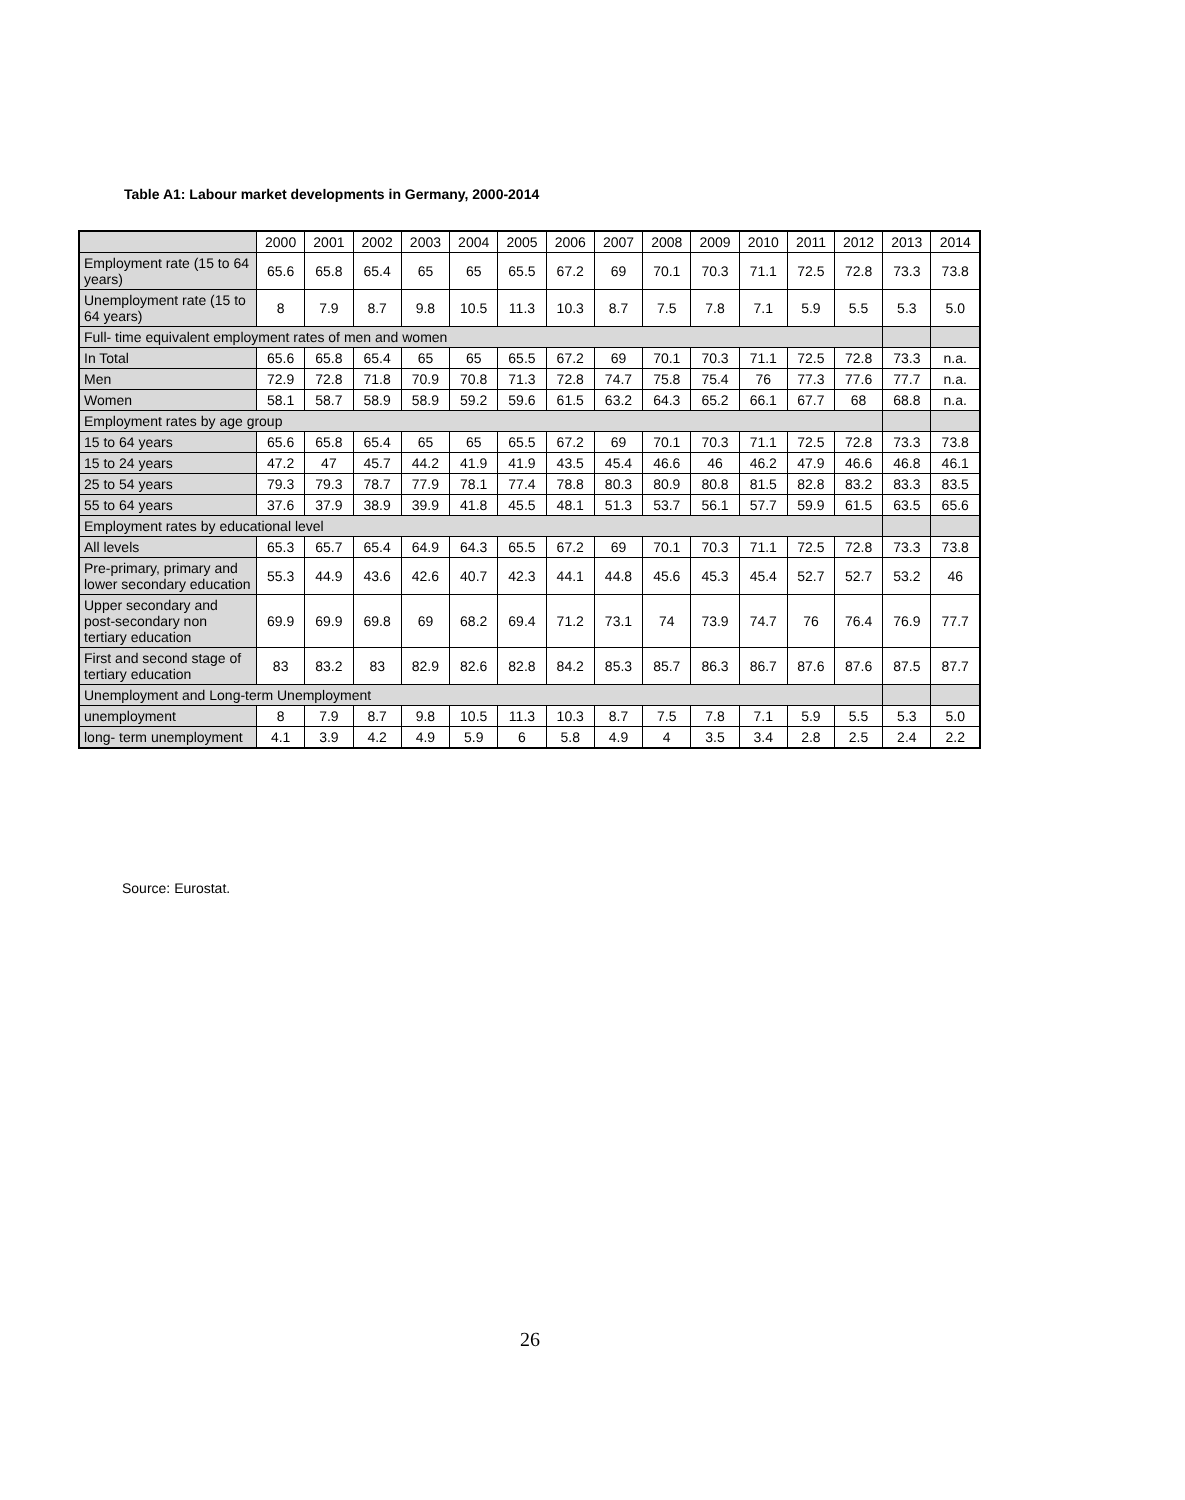Table A1: Labour market developments in Germany, 2000-2014
| | 2000 | 2001 | 2002 | 2003 | 2004 | 2005 | 2006 | 2007 | 2008 | 2009 | 2010 | 2011 | 2012 | 2013 | 2014 |
| --- | --- | --- | --- | --- | --- | --- | --- | --- | --- | --- | --- | --- | --- | --- | --- |
| Employment rate (15 to 64 years) | 65.6 | 65.8 | 65.4 | 65 | 65 | 65.5 | 67.2 | 69 | 70.1 | 70.3 | 71.1 | 72.5 | 72.8 | 73.3 | 73.8 |
| Unemployment rate (15 to 64 years) | 8 | 7.9 | 8.7 | 9.8 | 10.5 | 11.3 | 10.3 | 8.7 | 7.5 | 7.8 | 7.1 | 5.9 | 5.5 | 5.3 | 5.0 |
| Full- time equivalent employment rates of men and women | | | | | | | | | | | | | | | |
| In Total | 65.6 | 65.8 | 65.4 | 65 | 65 | 65.5 | 67.2 | 69 | 70.1 | 70.3 | 71.1 | 72.5 | 72.8 | 73.3 | n.a. |
| Men | 72.9 | 72.8 | 71.8 | 70.9 | 70.8 | 71.3 | 72.8 | 74.7 | 75.8 | 75.4 | 76 | 77.3 | 77.6 | 77.7 | n.a. |
| Women | 58.1 | 58.7 | 58.9 | 58.9 | 59.2 | 59.6 | 61.5 | 63.2 | 64.3 | 65.2 | 66.1 | 67.7 | 68 | 68.8 | n.a. |
| Employment rates by age group | | | | | | | | | | | | | | | |
| 15 to 64 years | 65.6 | 65.8 | 65.4 | 65 | 65 | 65.5 | 67.2 | 69 | 70.1 | 70.3 | 71.1 | 72.5 | 72.8 | 73.3 | 73.8 |
| 15 to 24 years | 47.2 | 47 | 45.7 | 44.2 | 41.9 | 41.9 | 43.5 | 45.4 | 46.6 | 46 | 46.2 | 47.9 | 46.6 | 46.8 | 46.1 |
| 25 to 54 years | 79.3 | 79.3 | 78.7 | 77.9 | 78.1 | 77.4 | 78.8 | 80.3 | 80.9 | 80.8 | 81.5 | 82.8 | 83.2 | 83.3 | 83.5 |
| 55 to 64 years | 37.6 | 37.9 | 38.9 | 39.9 | 41.8 | 45.5 | 48.1 | 51.3 | 53.7 | 56.1 | 57.7 | 59.9 | 61.5 | 63.5 | 65.6 |
| Employment rates by educational level | | | | | | | | | | | | | | | |
| All levels | 65.3 | 65.7 | 65.4 | 64.9 | 64.3 | 65.5 | 67.2 | 69 | 70.1 | 70.3 | 71.1 | 72.5 | 72.8 | 73.3 | 73.8 |
| Pre-primary, primary and lower secondary education | 55.3 | 44.9 | 43.6 | 42.6 | 40.7 | 42.3 | 44.1 | 44.8 | 45.6 | 45.3 | 45.4 | 52.7 | 52.7 | 53.2 | 46 |
| Upper secondary and post-secondary non tertiary education | 69.9 | 69.9 | 69.8 | 69 | 68.2 | 69.4 | 71.2 | 73.1 | 74 | 73.9 | 74.7 | 76 | 76.4 | 76.9 | 77.7 |
| First and second stage of tertiary education | 83 | 83.2 | 83 | 82.9 | 82.6 | 82.8 | 84.2 | 85.3 | 85.7 | 86.3 | 86.7 | 87.6 | 87.6 | 87.5 | 87.7 |
| Unemployment and Long-term Unemployment | | | | | | | | | | | | | | | |
| unemployment | 8 | 7.9 | 8.7 | 9.8 | 10.5 | 11.3 | 10.3 | 8.7 | 7.5 | 7.8 | 7.1 | 5.9 | 5.5 | 5.3 | 5.0 |
| long- term unemployment | 4.1 | 3.9 | 4.2 | 4.9 | 5.9 | 6 | 5.8 | 4.9 | 4 | 3.5 | 3.4 | 2.8 | 2.5 | 2.4 | 2.2 |
Source: Eurostat.
26